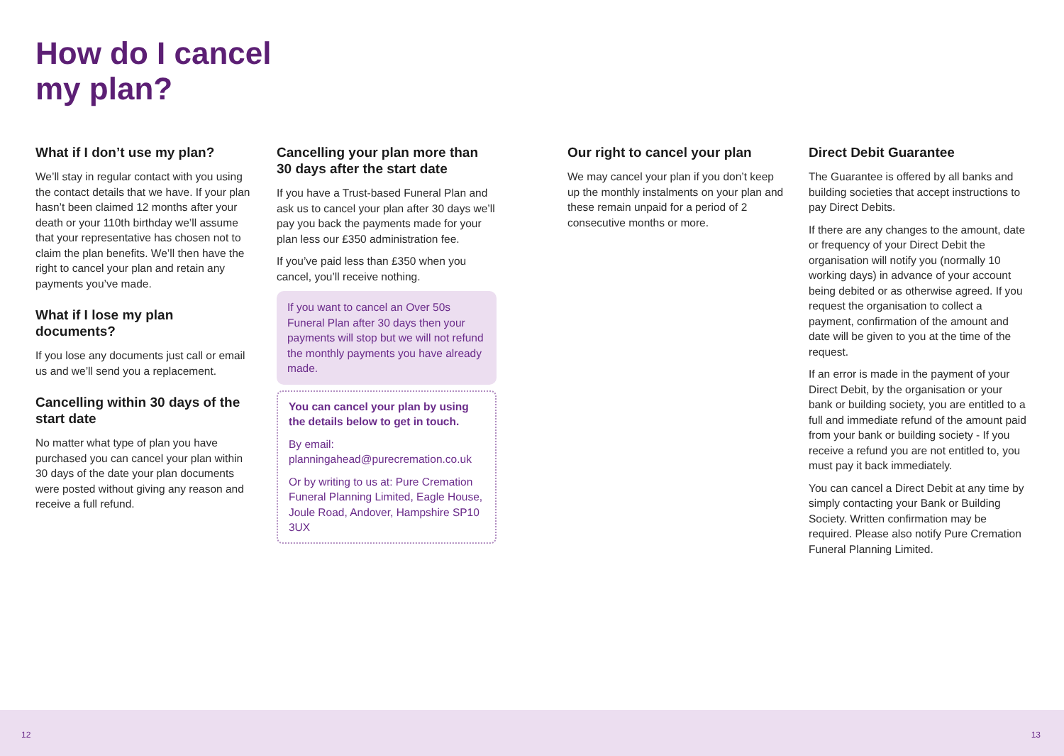How do I cancel
my plan?
What if I don’t use my plan?
We’ll stay in regular contact with you using the contact details that we have. If your plan hasn’t been claimed 12 months after your death or your 110th birthday we’ll assume that your representative has chosen not to claim the plan benefits. We’ll then have the right to cancel your plan and retain any payments you’ve made.
What if I lose my plan documents?
If you lose any documents just call or email us and we’ll send you a replacement.
Cancelling within 30 days of the start date
No matter what type of plan you have purchased you can cancel your plan within 30 days of the date your plan documents were posted without giving any reason and receive a full refund.
Cancelling your plan more than 30 days after the start date
If you have a Trust-based Funeral Plan and ask us to cancel your plan after 30 days we’ll pay you back the payments made for your plan less our £350 administration fee.
If you’ve paid less than £350 when you cancel, you’ll receive nothing.
If you want to cancel an Over 50s Funeral Plan after 30 days then your payments will stop but we will not refund the monthly payments you have already made.
You can cancel your plan by using the details below to get in touch.
By email:
planningahead@purecremation.co.uk
Or by writing to us at: Pure Cremation Funeral Planning Limited, Eagle House, Joule Road, Andover, Hampshire SP10 3UX
Our right to cancel your plan
We may cancel your plan if you don’t keep up the monthly instalments on your plan and these remain unpaid for a period of 2 consecutive months or more.
Direct Debit Guarantee
The Guarantee is offered by all banks and building societies that accept instructions to pay Direct Debits.
If there are any changes to the amount, date or frequency of your Direct Debit the organisation will notify you (normally 10 working days) in advance of your account being debited or as otherwise agreed. If you request the organisation to collect a payment, confirmation of the amount and date will be given to you at the time of the request.
If an error is made in the payment of your Direct Debit, by the organisation or your bank or building society, you are entitled to a full and immediate refund of the amount paid from your bank or building society - If you receive a refund you are not entitled to, you must pay it back immediately.
You can cancel a Direct Debit at any time by simply contacting your Bank or Building Society. Written confirmation may be required. Please also notify Pure Cremation Funeral Planning Limited.
12 13